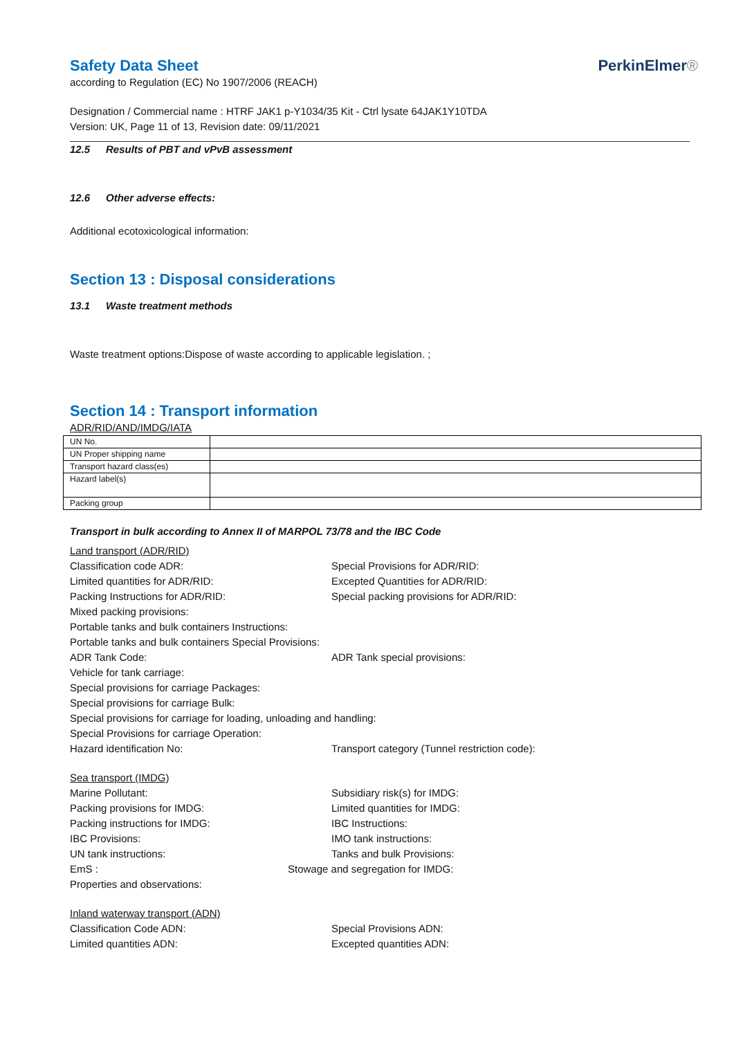Safety Data Sheet
according to Regulation (EC) No 1907/2006 (REACH)
PerkinElmer®
Designation / Commercial name : HTRF JAK1 p-Y1034/35 Kit - Ctrl lysate 64JAK1Y10TDA
Version: UK, Page 11 of 13, Revision date: 09/11/2021
12.5 Results of PBT and vPvB assessment
12.6 Other adverse effects:
Additional ecotoxicological information:
Section 13 : Disposal considerations
13.1 Waste treatment methods
Waste treatment options:Dispose of waste according to applicable legislation. ;
Section 14 : Transport information
ADR/RID/AND/IMDG/IATA
| UN No. | |
| UN Proper shipping name | |
| Transport hazard class(es) | |
| Hazard label(s) | |
| Packing group | |
Transport in bulk according to Annex II of MARPOL 73/78 and the IBC Code
Land transport (ADR/RID)
Classification code ADR: Special Provisions for ADR/RID:
Limited quantities for ADR/RID: Excepted Quantities for ADR/RID:
Packing Instructions for ADR/RID: Special packing provisions for ADR/RID:
Mixed packing provisions:
Portable tanks and bulk containers Instructions:
Portable tanks and bulk containers Special Provisions:
ADR Tank Code: ADR Tank special provisions:
Vehicle for tank carriage:
Special provisions for carriage Packages:
Special provisions for carriage Bulk:
Special provisions for carriage for loading, unloading and handling:
Special Provisions for carriage Operation:
Hazard identification No: Transport category (Tunnel restriction code):
Sea transport (IMDG)
Marine Pollutant: Subsidiary risk(s) for IMDG:
Packing provisions for IMDG: Limited quantities for IMDG:
Packing instructions for IMDG: IBC Instructions:
IBC Provisions: IMO tank instructions:
UN tank instructions: Tanks and bulk Provisions:
EmS : Stowage and segregation for IMDG:
Properties and observations:
Inland waterway transport (ADN)
Classification Code ADN: Special Provisions ADN:
Limited quantities ADN: Excepted quantities ADN: